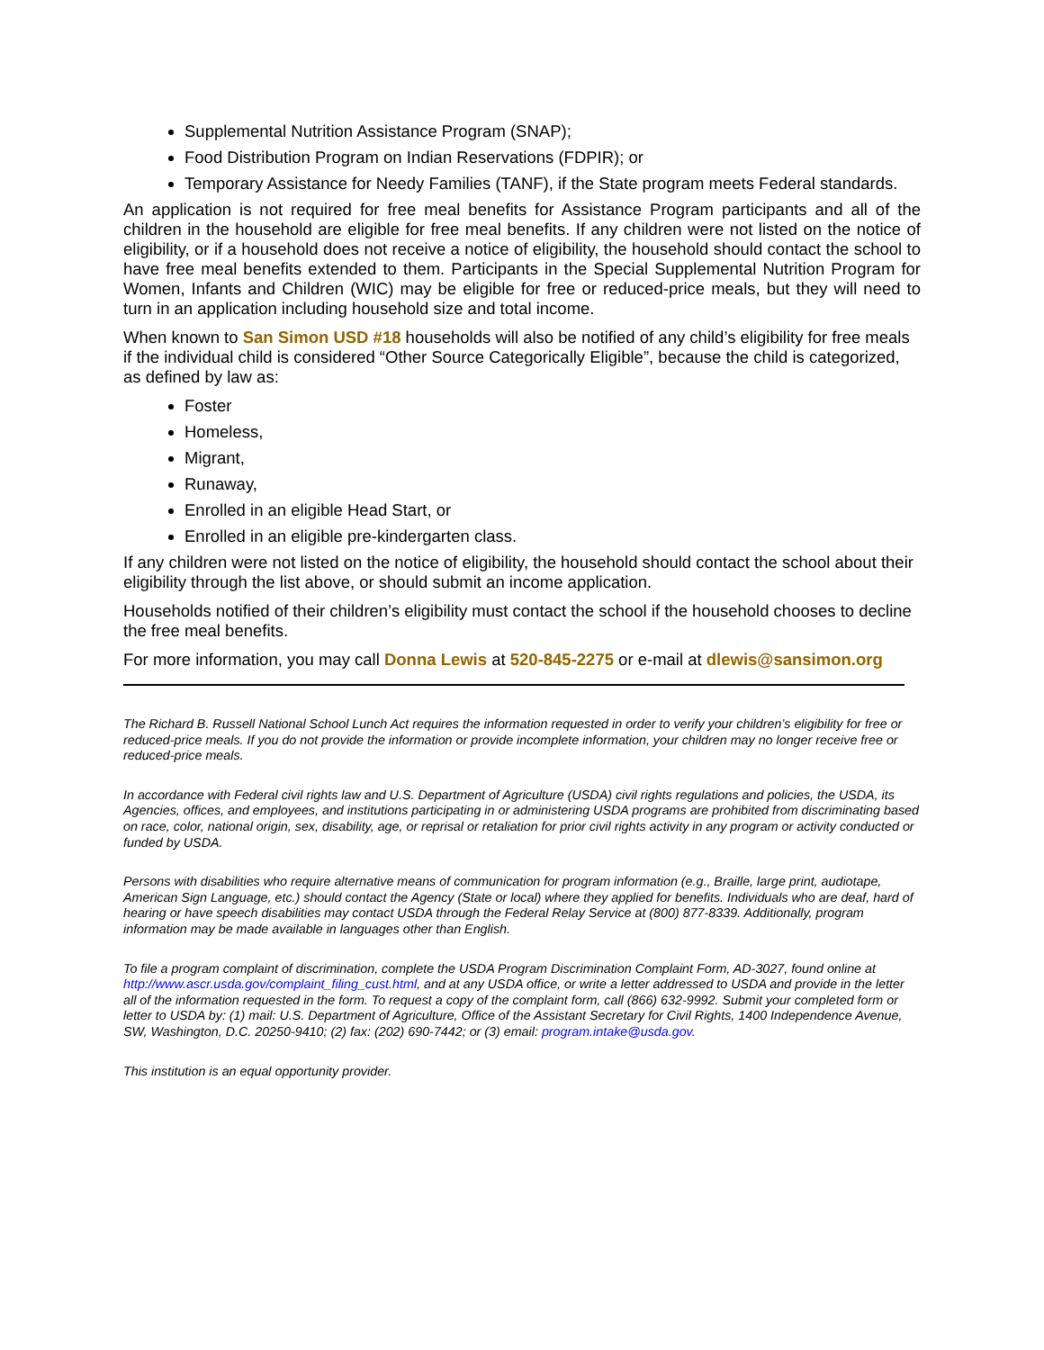Supplemental Nutrition Assistance Program (SNAP);
Food Distribution Program on Indian Reservations (FDPIR); or
Temporary Assistance for Needy Families (TANF), if the State program meets Federal standards.
An application is not required for free meal benefits for Assistance Program participants and all of the children in the household are eligible for free meal benefits. If any children were not listed on the notice of eligibility, or if a household does not receive a notice of eligibility, the household should contact the school to have free meal benefits extended to them. Participants in the Special Supplemental Nutrition Program for Women, Infants and Children (WIC) may be eligible for free or reduced-price meals, but they will need to turn in an application including household size and total income.
When known to San Simon USD #18 households will also be notified of any child’s eligibility for free meals if the individual child is considered “Other Source Categorically Eligible”, because the child is categorized, as defined by law as:
Foster
Homeless,
Migrant,
Runaway,
Enrolled in an eligible Head Start, or
Enrolled in an eligible pre-kindergarten class.
If any children were not listed on the notice of eligibility, the household should contact the school about their eligibility through the list above, or should submit an income application.
Households notified of their children’s eligibility must contact the school if the household chooses to decline the free meal benefits.
For more information, you may call Donna Lewis at 520-845-2275 or e-mail at dlewis@sansimon.org
The Richard B. Russell National School Lunch Act requires the information requested in order to verify your children’s eligibility for free or reduced-price meals. If you do not provide the information or provide incomplete information, your children may no longer receive free or reduced-price meals.
In accordance with Federal civil rights law and U.S. Department of Agriculture (USDA) civil rights regulations and policies, the USDA, its Agencies, offices, and employees, and institutions participating in or administering USDA programs are prohibited from discriminating based on race, color, national origin, sex, disability, age, or reprisal or retaliation for prior civil rights activity in any program or activity conducted or funded by USDA.
Persons with disabilities who require alternative means of communication for program information (e.g., Braille, large print, audiotape, American Sign Language, etc.) should contact the Agency (State or local) where they applied for benefits. Individuals who are deaf, hard of hearing or have speech disabilities may contact USDA through the Federal Relay Service at (800) 877-8339. Additionally, program information may be made available in languages other than English.
To file a program complaint of discrimination, complete the USDA Program Discrimination Complaint Form, AD-3027, found online at http://www.ascr.usda.gov/complaint_filing_cust.html, and at any USDA office, or write a letter addressed to USDA and provide in the letter all of the information requested in the form. To request a copy of the complaint form, call (866) 632-9992. Submit your completed form or letter to USDA by: (1) mail: U.S. Department of Agriculture, Office of the Assistant Secretary for Civil Rights, 1400 Independence Avenue, SW, Washington, D.C. 20250-9410; (2) fax: (202) 690-7442; or (3) email: program.intake@usda.gov.
This institution is an equal opportunity provider.